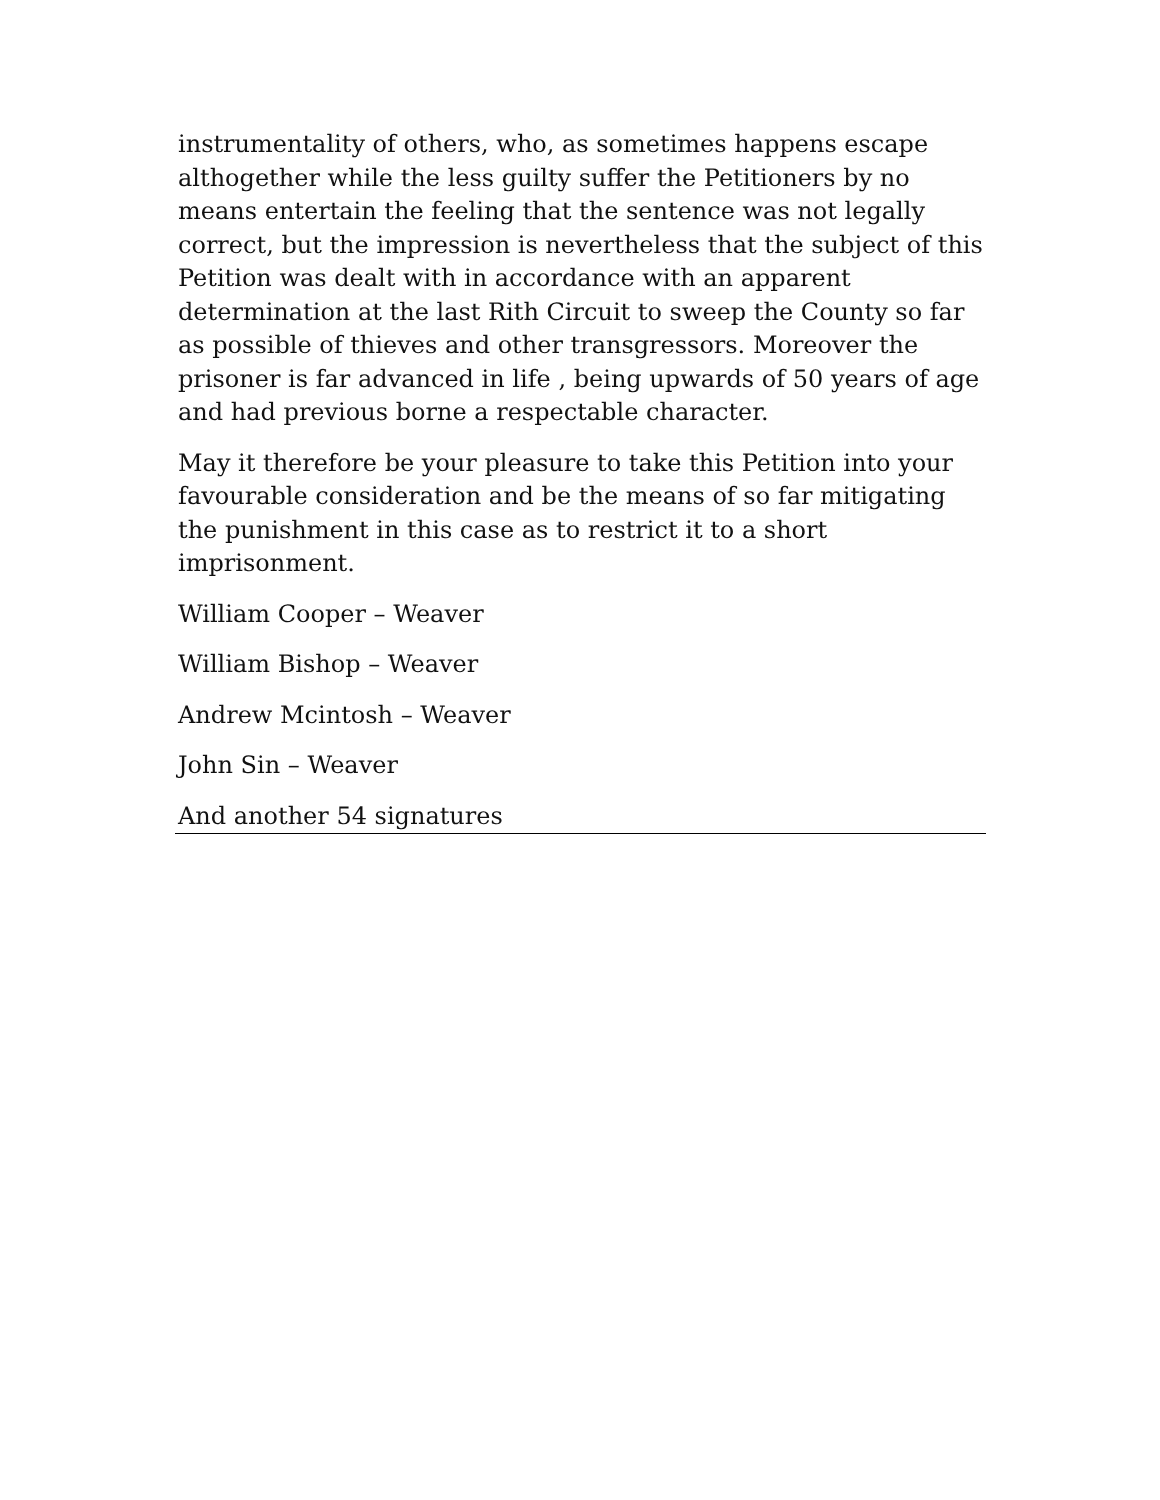instrumentality of others, who, as sometimes happens escape althogether while the less guilty suffer the Petitioners by no means entertain the feeling that the sentence was not legally correct, but the impression is nevertheless that the subject of this Petition was dealt with in accordance with an apparent determination at the last Rith Circuit to sweep the County so far as possible of thieves and other transgressors. Moreover the prisoner is far advanced in life , being upwards of 50 years of age and had previous borne a respectable character.
May it therefore be your pleasure to take this Petition into your favourable consideration and be the means of so far mitigating the punishment in this case as to restrict it to a short imprisonment.
William Cooper – Weaver
William Bishop – Weaver
Andrew Mcintosh – Weaver
John Sin – Weaver
And another 54 signatures